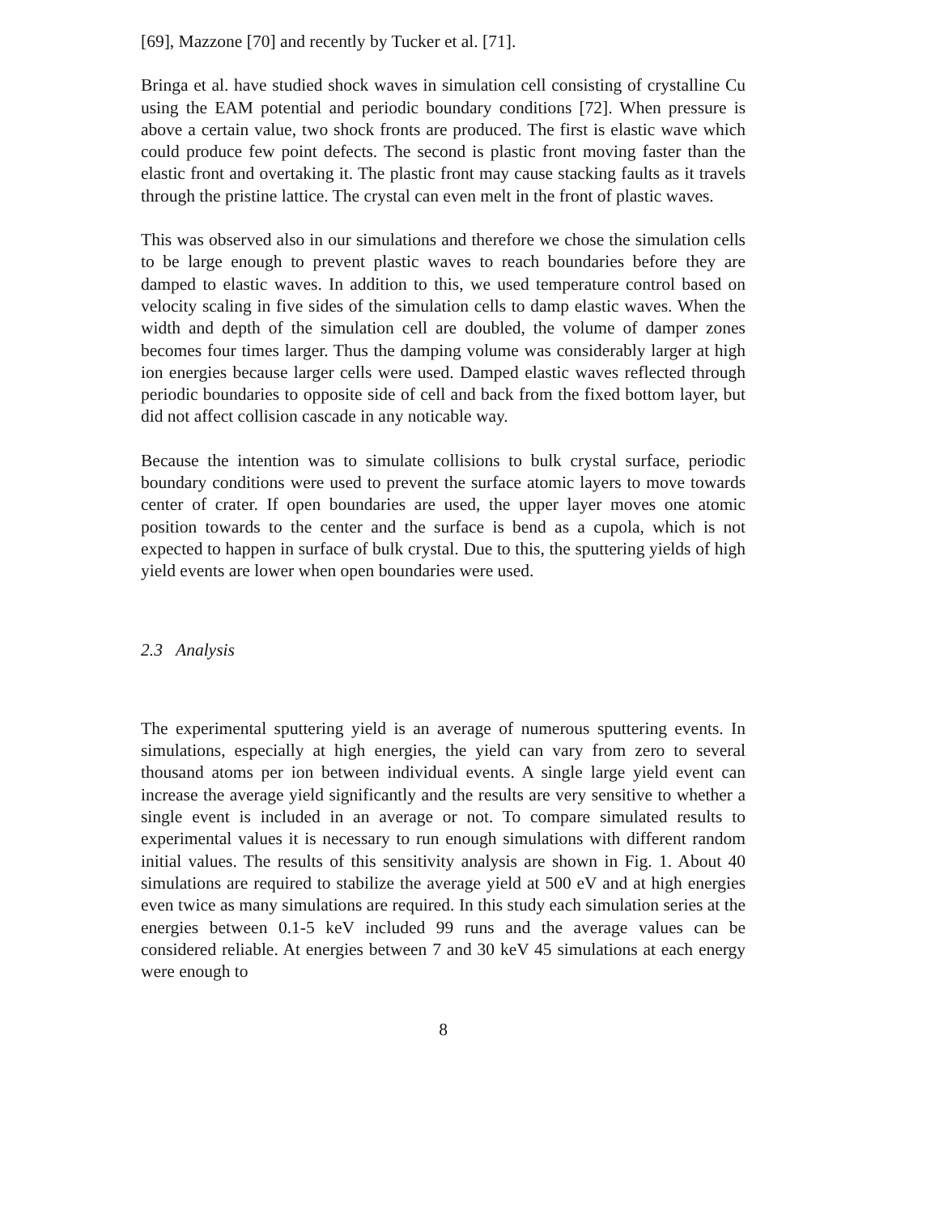[69], Mazzone [70] and recently by Tucker et al. [71].
Bringa et al. have studied shock waves in simulation cell consisting of crystalline Cu using the EAM potential and periodic boundary conditions [72]. When pressure is above a certain value, two shock fronts are produced. The first is elastic wave which could produce few point defects. The second is plastic front moving faster than the elastic front and overtaking it. The plastic front may cause stacking faults as it travels through the pristine lattice. The crystal can even melt in the front of plastic waves.
This was observed also in our simulations and therefore we chose the simulation cells to be large enough to prevent plastic waves to reach boundaries before they are damped to elastic waves. In addition to this, we used temperature control based on velocity scaling in five sides of the simulation cells to damp elastic waves. When the width and depth of the simulation cell are doubled, the volume of damper zones becomes four times larger. Thus the damping volume was considerably larger at high ion energies because larger cells were used. Damped elastic waves reflected through periodic boundaries to opposite side of cell and back from the fixed bottom layer, but did not affect collision cascade in any noticable way.
Because the intention was to simulate collisions to bulk crystal surface, periodic boundary conditions were used to prevent the surface atomic layers to move towards center of crater. If open boundaries are used, the upper layer moves one atomic position towards to the center and the surface is bend as a cupola, which is not expected to happen in surface of bulk crystal. Due to this, the sputtering yields of high yield events are lower when open boundaries were used.
2.3 Analysis
The experimental sputtering yield is an average of numerous sputtering events. In simulations, especially at high energies, the yield can vary from zero to several thousand atoms per ion between individual events. A single large yield event can increase the average yield significantly and the results are very sensitive to whether a single event is included in an average or not. To compare simulated results to experimental values it is necessary to run enough simulations with different random initial values. The results of this sensitivity analysis are shown in Fig. 1. About 40 simulations are required to stabilize the average yield at 500 eV and at high energies even twice as many simulations are required. In this study each simulation series at the energies between 0.1-5 keV included 99 runs and the average values can be considered reliable. At energies between 7 and 30 keV 45 simulations at each energy were enough to
8